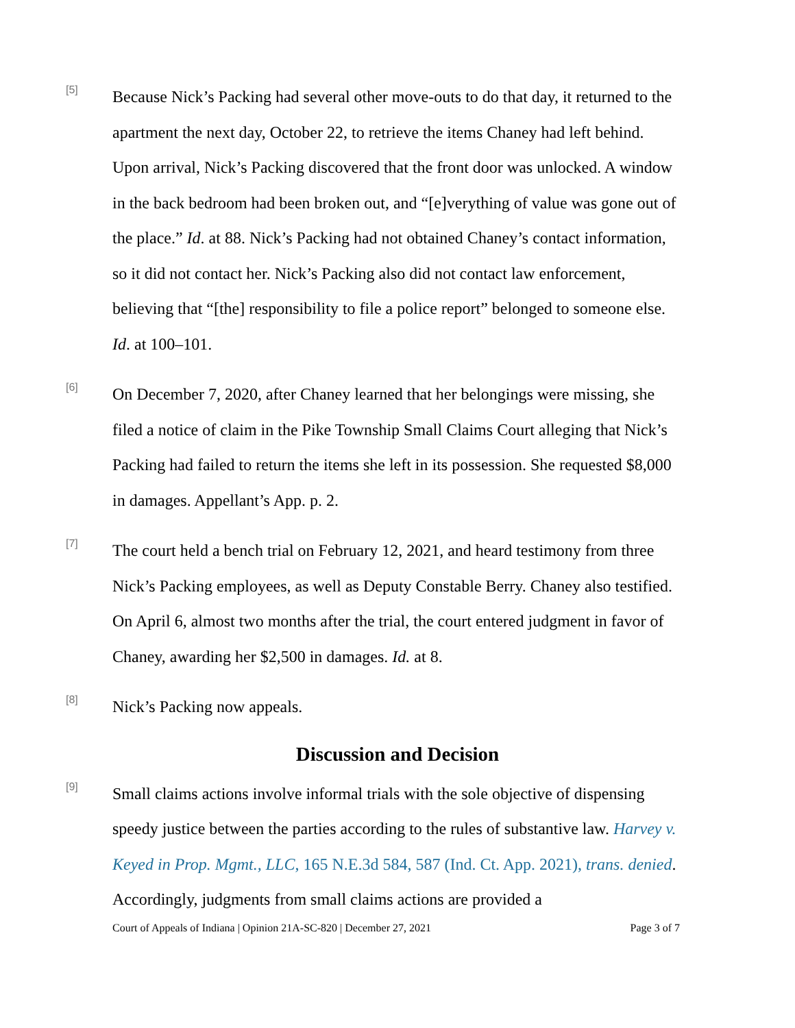[5]
Because Nick’s Packing had several other move-outs to do that day, it returned to the apartment the next day, October 22, to retrieve the items Chaney had left behind. Upon arrival, Nick’s Packing discovered that the front door was unlocked. A window in the back bedroom had been broken out, and “[e]verything of value was gone out of the place.” Id. at 88. Nick’s Packing had not obtained Chaney’s contact information, so it did not contact her. Nick’s Packing also did not contact law enforcement, believing that “[the] responsibility to file a police report” belonged to someone else. Id. at 100–101.
[6]
On December 7, 2020, after Chaney learned that her belongings were missing, she filed a notice of claim in the Pike Township Small Claims Court alleging that Nick’s Packing had failed to return the items she left in its possession. She requested $8,000 in damages. Appellant’s App. p. 2.
[7]
The court held a bench trial on February 12, 2021, and heard testimony from three Nick’s Packing employees, as well as Deputy Constable Berry. Chaney also testified. On April 6, almost two months after the trial, the court entered judgment in favor of Chaney, awarding her $2,500 in damages. Id. at 8.
[8]
Nick’s Packing now appeals.
Discussion and Decision
[9]
Small claims actions involve informal trials with the sole objective of dispensing speedy justice between the parties according to the rules of substantive law. Harvey v. Keyed in Prop. Mgmt., LLC, 165 N.E.3d 584, 587 (Ind. Ct. App. 2021), trans. denied. Accordingly, judgments from small claims actions are provided a
Court of Appeals of Indiana | Opinion 21A-SC-820 | December 27, 2021 Page 3 of 7